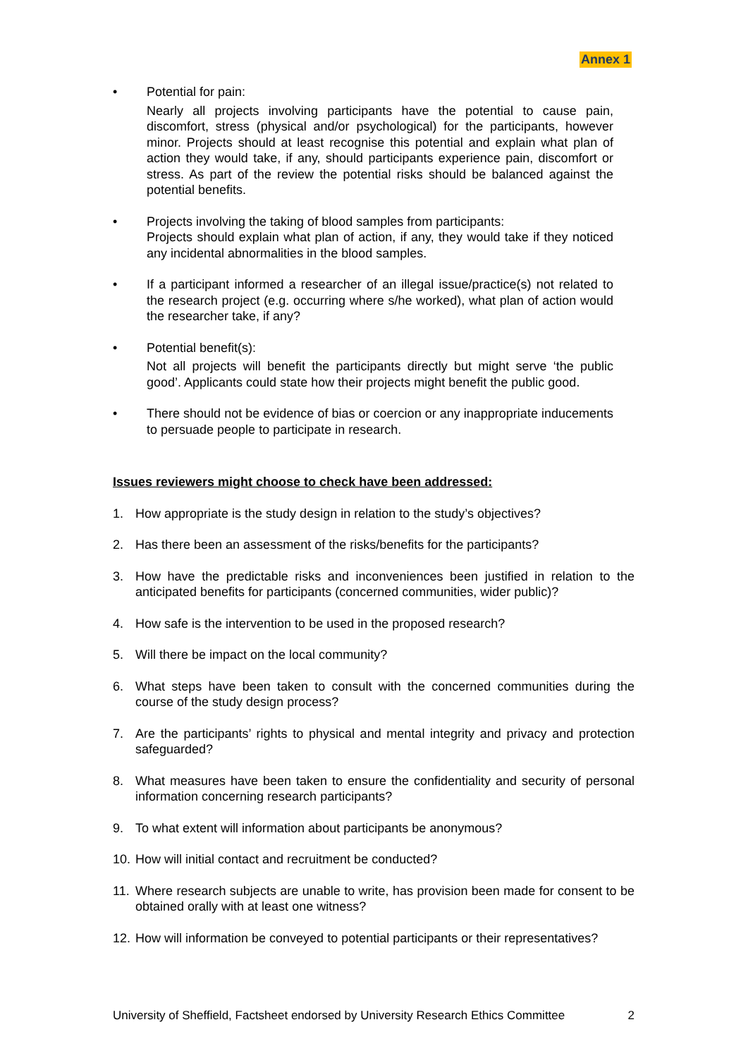Annex 1
• Potential for pain:
Nearly all projects involving participants have the potential to cause pain, discomfort, stress (physical and/or psychological) for the participants, however minor. Projects should at least recognise this potential and explain what plan of action they would take, if any, should participants experience pain, discomfort or stress. As part of the review the potential risks should be balanced against the potential benefits.
• Projects involving the taking of blood samples from participants:
Projects should explain what plan of action, if any, they would take if they noticed any incidental abnormalities in the blood samples.
• If a participant informed a researcher of an illegal issue/practice(s) not related to the research project (e.g. occurring where s/he worked), what plan of action would the researcher take, if any?
• Potential benefit(s):
Not all projects will benefit the participants directly but might serve ‘the public good’. Applicants could state how their projects might benefit the public good.
• There should not be evidence of bias or coercion or any inappropriate inducements to persuade people to participate in research.
Issues reviewers might choose to check have been addressed:
1. How appropriate is the study design in relation to the study’s objectives?
2. Has there been an assessment of the risks/benefits for the participants?
3. How have the predictable risks and inconveniences been justified in relation to the anticipated benefits for participants (concerned communities, wider public)?
4. How safe is the intervention to be used in the proposed research?
5. Will there be impact on the local community?
6. What steps have been taken to consult with the concerned communities during the course of the study design process?
7. Are the participants’ rights to physical and mental integrity and privacy and protection safeguarded?
8. What measures have been taken to ensure the confidentiality and security of personal information concerning research participants?
9. To what extent will information about participants be anonymous?
10.
How will initial contact and recruitment be conducted?
11.
Where research subjects are unable to write, has provision been made for consent to be obtained orally with at least one witness?
12.
How will information be conveyed to potential participants or their representatives?
University of Sheffield, Factsheet endorsed by University Research Ethics Committee 2